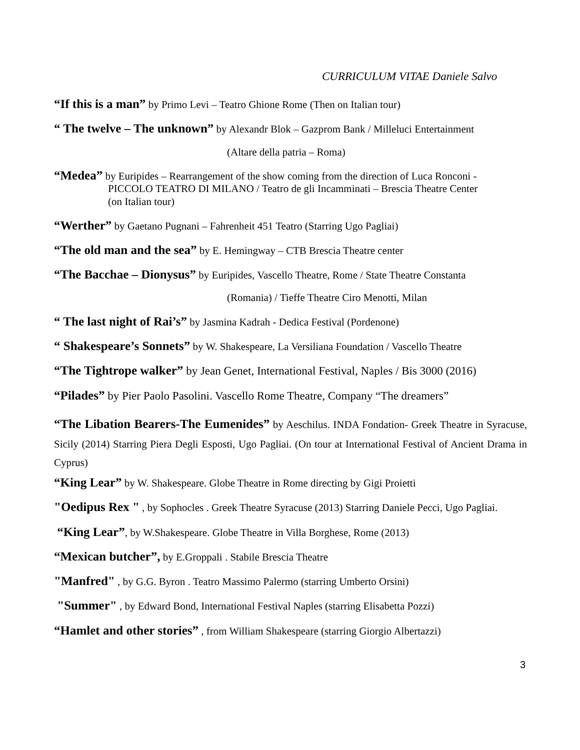CURRICULUM VITAE Daniele Salvo
“If this is a man” by Primo Levi – Teatro Ghione Rome (Then on Italian tour)
“ The twelve – The unknown” by Alexandr Blok – Gazprom Bank / Milleluci Entertainment
(Altare della patria – Roma)
“Medea” by Euripides – Rearrangement of the show coming from the direction of Luca Ronconi -
PICCOLO TEATRO DI MILANO / Teatro de gli Incamminati – Brescia Theatre Center
(on Italian tour)
“Werther” by Gaetano Pugnani – Fahrenheit 451 Teatro (Starring Ugo Pagliai)
“The old man and the sea” by E. Hemingway – CTB Brescia Theatre center
“The Bacchae – Dionysus” by Euripides, Vascello Theatre, Rome / State Theatre Constanta
(Romania) / Tieffe Theatre Ciro Menotti, Milan
“ The last night of Rai’s” by Jasmina Kadrah - Dedica Festival (Pordenone)
“ Shakespeare’s Sonnets” by W. Shakespeare, La Versiliana Foundation / Vascello Theatre
“The Tightrope walker” by Jean Genet, International Festival, Naples / Bis 3000 (2016)
“Pilades” by Pier Paolo Pasolini. Vascello Rome Theatre, Company “The dreamers”
“The Libation Bearers-The Eumenides” by Aeschilus. INDA Fondation- Greek Theatre in Syracuse, Sicily (2014) Starring Piera Degli Esposti, Ugo Pagliai. (On tour at International Festival of Ancient Drama in Cyprus)
“King Lear” by W. Shakespeare. Globe Theatre in Rome directing by Gigi Proietti
"Oedipus Rex " , by Sophocles . Greek Theatre Syracuse (2013) Starring Daniele Pecci, Ugo Pagliai.
“King Lear”, by W.Shakespeare. Globe Theatre in Villa Borghese, Rome (2013)
“Mexican butcher”, by E.Groppali . Stabile Brescia Theatre
"Manfred" , by G.G. Byron . Teatro Massimo Palermo (starring Umberto Orsini)
"Summer" , by Edward Bond, International Festival Naples (starring Elisabetta Pozzi)
“Hamlet and other stories” , from William Shakespeare (starring Giorgio Albertazzi)
3